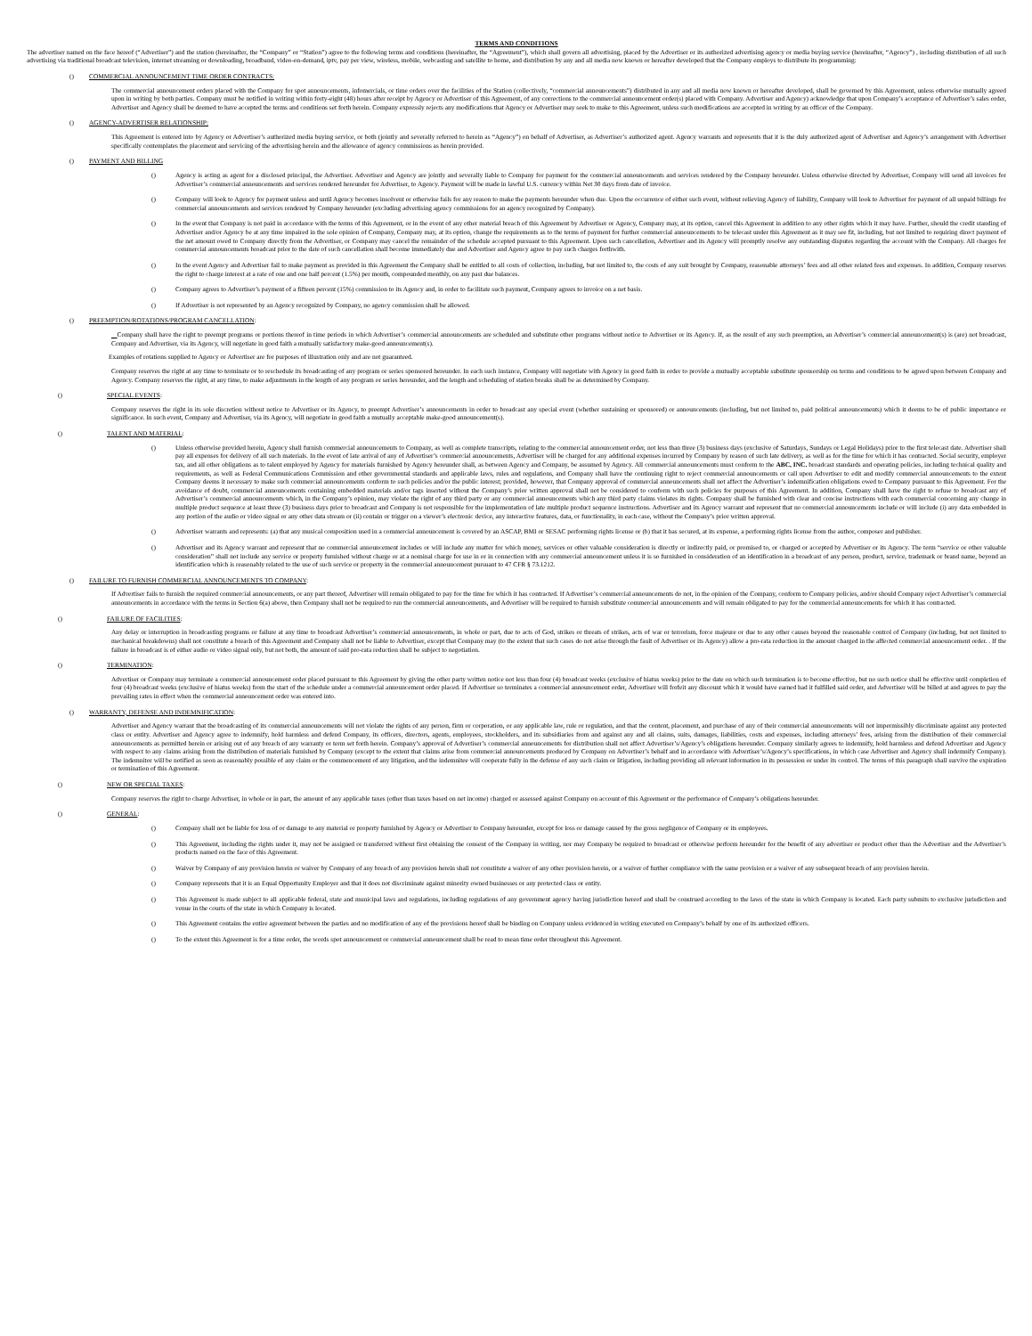TERMS AND CONDITIONS
The advertiser named on the face hereof (“Advertiser”) and the station (hereinafter, the “Company” or “Station”) agree to the following terms and conditions (hereinafter, the “Agreement”), which shall govern all advertising, placed by the Advertiser or its authorized advertising agency or media buying service (hereinafter, “Agency”) , including distribution of all such advertising via traditional broadcast television, internet streaming or downloading, broadband, video-on-demand, iptv, pay per view, wireless, mobile, webcasting and satellite to home, and distribution by any and all media now known or hereafter developed that the Company employs to distribute its programming:
() COMMERCIAL ANNOUNCEMENT TIME ORDER CONTRACTS:
The commercial announcement orders placed with the Company for spot announcements, infomercials, or time orders over the facilities of the Station (collectively, “commercial announcements”) distributed in any and all media now known or hereafter developed, shall be governed by this Agreement, unless otherwise mutually agreed upon in writing by both parties. Company must be notified in writing within forty-eight (48) hours after receipt by Agency or Advertiser of this Agreement, of any corrections to the commercial announcement order(s) placed with Company. Advertiser and Agency) acknowledge that upon Company’s acceptance of Advertiser’s sales order, Advertiser and Agency shall be deemed to have accepted the terms and conditions set forth herein. Company expressly rejects any modifications that Agency or Advertiser may seek to make to this Agreement, unless such modifications are accepted in writing by an officer of the Company.
() AGENCY-ADVERTISER RELATIONSHIP:
This Agreement is entered into by Agency or Advertiser’s authorized media buying service, or both (jointly and severally referred to herein as “Agency”) on behalf of Advertiser, as Advertiser’s authorized agent. Agency warrants and represents that it is the duly authorized agent of Advertiser and Agency’s arrangement with Advertiser specifically contemplates the placement and servicing of the advertising herein and the allowance of agency commissions as herein provided.
() PAYMENT AND BILLING
() Agency is acting as agent for a disclosed principal, the Advertiser. Advertiser and Agency are jointly and severally liable to Company for payment for the commercial announcements and services rendered by the Company hereunder. Unless otherwise directed by Advertiser, Company will send all invoices for Advertiser’s commercial announcements and services rendered hereunder for Advertiser, to Agency. Payment will be made in lawful U.S. currency within Net 30 days from date of invoice.
() Company will look to Agency for payment unless and until Agency becomes insolvent or otherwise fails for any reason to make the payments hereunder when due. Upon the occurrence of either such event, without relieving Agency of liability, Company will look to Advertiser for payment of all unpaid billings for commercial announcements and services rendered by Company hereunder (excluding advertising agency commissions for an agency recognized by Company).
() In the event that Company is not paid in accordance with the terms of this Agreement, or in the event of any other material breach of this Agreement by Advertiser or Agency, Company may, at its option, cancel this Agreement in addition to any other rights which it may have. Further, should the credit standing of Advertiser and/or Agency be at any time impaired in the sole opinion of Company, Company may, at its option, change the requirements as to the terms of payment for further commercial announcements to be telecast under this Agreement as it may see fit, including, but not limited to requiring direct payment of the net amount owed to Company directly from the Advertiser, or Company may cancel the remainder of the schedule accepted pursuant to this Agreement. Upon such cancellation, Advertiser and its Agency will promptly resolve any outstanding disputes regarding the account with the Company. All charges for commercial announcements broadcast prior to the date of such cancellation shall become immediately due and Advertiser and Agency agree to pay such charges forthwith.
() In the event Agency and Advertiser fail to make payment as provided in this Agreement the Company shall be entitled to all costs of collection, including, but not limited to, the costs of any suit brought by Company, reasonable attorneys’ fees and all other related fees and expenses. In addition, Company reserves the right to charge interest at a rate of one and one half percent (1.5%) per month, compounded monthly, on any past due balances.
() Company agrees to Advertiser’s payment of a fifteen percent (15%) commission to its Agency and, in order to facilitate such payment, Company agrees to invoice on a net basis.
() If Advertiser is not represented by an Agency recognized by Company, no agency commission shall be allowed.
() PREEMPTION/ROTATIONS/PROGRAM CANCELLATION:
Company shall have the right to preempt programs or portions thereof in time periods in which Advertiser’s commercial announcements are scheduled and substitute other programs without notice to Advertiser or its Agency. If, as the result of any such preemption, an Advertiser’s commercial announcement(s) is (are) not broadcast, Company and Advertiser, via its Agency, will negotiate in good faith a mutually satisfactory make-good announcement(s).
Examples of rotations supplied to Agency or Advertiser are for purposes of illustration only and are not guaranteed.
Company reserves the right at any time to terminate or to reschedule its broadcasting of any program or series sponsored hereunder. In each such instance, Company will negotiate with Agency in good faith in order to provide a mutually acceptable substitute sponsorship on terms and conditions to be agreed upon between Company and Agency. Company reserves the right, at any time, to make adjustments in the length of any program or series hereunder, and the length and scheduling of station breaks shall be as determined by Company.
() SPECIAL EVENTS:
Company reserves the right in its sole discretion without notice to Advertiser or its Agency, to preempt Advertiser’s announcements in order to broadcast any special event (whether sustaining or sponsored) or announcements (including, but not limited to, paid political announcements) which it deems to be of public importance or significance. In such event, Company and Advertiser, via its Agency, will negotiate in good faith a mutually acceptable make-good announcement(s).
() TALENT AND MATERIAL:
() Unless otherwise provided herein, Agency shall furnish commercial announcements to Company, as well as complete transcripts, relating to the commercial announcement order, not less than three (3) business days (exclusive of Saturdays, Sundays or Legal Holidays) prior to the first telecast date. Advertiser shall pay all expenses for delivery of all such materials. In the event of late arrival of any of Advertiser’s commercial announcements, Advertiser will be charged for any additional expenses incurred by Company by reason of such late delivery, as well as for the time for which it has contracted. Social security, employer tax, and all other obligations as to talent employed by Agency for materials furnished by Agency hereunder shall, as between Agency and Company, be assumed by Agency. All commercial announcements must conform to the ABC, INC. broadcast standards and operating policies, including technical quality and requirements, as well as Federal Communications Commission and other governmental standards and applicable laws, rules and regulations, and Company shall have the continuing right to reject commercial announcements or call upon Advertiser to edit and modify commercial announcements to the extent Company deems it necessary to make such commercial announcements conform to such policies and/or the public interest; provided, however, that Company approval of commercial announcements shall not affect the Advertiser’s indemnification obligations owed to Company pursuant to this Agreement. For the avoidance of doubt, commercial announcements containing embedded materials and/or tags inserted without the Company’s prior written approval shall not be considered to conform with such policies for purposes of this Agreement. In addition, Company shall have the right to refuse to broadcast any of Advertiser’s commercial announcements which, in the Company’s opinion, may violate the right of any third party or any commercial announcements which any third party claims violates its rights. Company shall be furnished with clear and concise instructions with each commercial concerning any change in multiple product sequence at least three (3) business days prior to broadcast and Company is not responsible for the implementation of late multiple product sequence instructions. Advertiser and its Agency warrant and represent that no commercial announcements include or will include (i) any data embedded in any portion of the audio or video signal or any other data stream or (ii) contain or trigger on a viewer’s electronic device, any interactive features, data, or functionality, in each case, without the Company’s prior written approval.
() Advertiser warrants and represents: (a) that any musical composition used in a commercial announcement is covered by an ASCAP, BMI or SESAC performing rights license or (b) that it has secured, at its expense, a performing rights license from the author, composer and publisher.
() Advertiser and its Agency warrant and represent that no commercial announcement includes or will include any matter for which money, services or other valuable consideration is directly or indirectly paid, or promised to, or charged or accepted by Advertiser or its Agency. The term “service or other valuable consideration” shall not include any service or property furnished without charge or at a nominal charge for use in or in connection with any commercial announcement unless it is so furnished in consideration of an identification in a broadcast of any person, product, service, trademark or brand name, beyond an identification which is reasonably related to the use of such service or property in the commercial announcement pursuant to 47 CFR § 73.1212.
() FAILURE TO FURNISH COMMERCIAL ANNOUNCEMENTS TO COMPANY:
If Advertiser fails to furnish the required commercial announcements, or any part thereof, Advertiser will remain obligated to pay for the time for which it has contracted. If Advertiser’s commercial announcements do not, in the opinion of the Company, conform to Company policies, and/or should Company reject Advertiser’s commercial announcements in accordance with the terms in Section 6(a) above, then Company shall not be required to run the commercial announcements, and Advertiser will be required to furnish substitute commercial announcements and will remain obligated to pay for the commercial announcements for which it has contracted.
() FAILURE OF FACILITIES:
Any delay or interruption in broadcasting programs or failure at any time to broadcast Advertiser’s commercial announcements, in whole or part, due to acts of God, strikes or threats of strikes, acts of war or terrorism, force majeure or due to any other causes beyond the reasonable control of Company (including, but not limited to mechanical breakdowns) shall not constitute a breach of this Agreement and Company shall not be liable to Advertiser, except that Company may (to the extent that such cases do not arise through the fault of Advertiser or its Agency) allow a pro-rata reduction in the amount charged in the affected commercial announcement order. . If the failure in broadcast is of either audio or video signal only, but not both, the amount of said pro-rata reduction shall be subject to negotiation.
() TERMINATION:
Advertiser or Company may terminate a commercial announcement order placed pursuant to this Agreement by giving the other party written notice not less than four (4) broadcast weeks (exclusive of hiatus weeks) prior to the date on which such termination is to become effective, but no such notice shall be effective until completion of four (4) broadcast weeks (exclusive of hiatus weeks) from the start of the schedule under a commercial announcement order placed. If Advertiser so terminates a commercial announcement order, Advertiser will forfeit any discount which it would have earned had it fulfilled said order, and Advertiser will be billed at and agrees to pay the prevailing rates in effect when the commercial announcement order was entered into.
() WARRANTY, DEFENSE AND INDEMNIFICATION:
Advertiser and Agency warrant that the broadcasting of its commercial announcements will not violate the rights of any person, firm or corporation, or any applicable law, rule or regulation, and that the content, placement, and purchase of any of their commercial announcements will not impermissibly discriminate against any protected class or entity. Advertiser and Agency agree to indemnify, hold harmless and defend Company, its officers, directors, agents, employees, stockholders, and its subsidiaries from and against any and all claims, suits, damages, liabilities, costs and expenses, including attorneys’ fees, arising from the distribution of their commercial announcements as permitted herein or arising out of any breach of any warranty or term set forth herein. Company’s approval of Advertiser’s commercial announcements for distribution shall not affect Advertiser’s/Agency’s obligations hereunder. Company similarly agrees to indemnify, hold harmless and defend Advertiser and Agency with respect to any claims arising from the distribution of materials furnished by Company (except to the extent that claims arise from commercial announcements produced by Company on Advertiser’s behalf and in accordance with Advertiser’s/Agency’s specifications, in which case Advertiser and Agency shall indemnify Company). The indemnitor will be notified as soon as reasonably possible of any claim or the commencement of any litigation, and the indemnitee will cooperate fully in the defense of any such claim or litigation, including providing all relevant information in its possession or under its control. The terms of this paragraph shall survive the expiration or termination of this Agreement.
() NEW OR SPECIAL TAXES:
Company reserves the right to charge Advertiser, in whole or in part, the amount of any applicable taxes (other than taxes based on net income) charged or assessed against Company on account of this Agreement or the performance of Company’s obligations hereunder.
() GENERAL:
() Company shall not be liable for loss of or damage to any material or property furnished by Agency or Advertiser to Company hereunder, except for loss or damage caused by the gross negligence of Company or its employees.
() This Agreement, including the rights under it, may not be assigned or transferred without first obtaining the consent of the Company in writing, nor may Company be required to broadcast or otherwise perform hereunder for the benefit of any advertiser or product other than the Advertiser and the Advertiser’s products named on the face of this Agreement.
() Waiver by Company of any provision herein or waiver by Company of any breach of any provision herein shall not constitute a waiver of any other provision herein, or a waiver of further compliance with the same provision or a waiver of any subsequent breach of any provision herein.
() Company represents that it is an Equal Opportunity Employer and that it does not discriminate against minority owned businesses or any protected class or entity.
() This Agreement is made subject to all applicable federal, state and municipal laws and regulations, including regulations of any government agency having jurisdiction hereof and shall be construed according to the laws of the state in which Company is located. Each party submits to exclusive jurisdiction and venue in the courts of the state in which Company is located.
() This Agreement contains the entire agreement between the parties and no modification of any of the provisions hereof shall be binding on Company unless evidenced in writing executed on Company’s behalf by one of its authorized officers.
() To the extent this Agreement is for a time order, the words spot announcement or commercial announcement shall be read to mean time order throughout this Agreement.